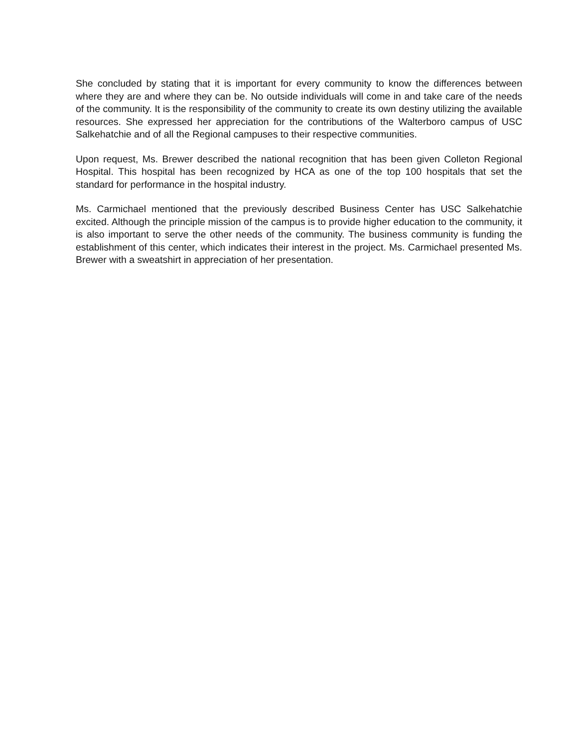She concluded by stating that it is important for every community to know the differences between where they are and where they can be. No outside individuals will come in and take care of the needs of the community. It is the responsibility of the community to create its own destiny utilizing the available resources. She expressed her appreciation for the contributions of the Walterboro campus of USC Salkehatchie and of all the Regional campuses to their respective communities.
Upon request, Ms. Brewer described the national recognition that has been given Colleton Regional Hospital. This hospital has been recognized by HCA as one of the top 100 hospitals that set the standard for performance in the hospital industry.
Ms. Carmichael mentioned that the previously described Business Center has USC Salkehatchie excited. Although the principle mission of the campus is to provide higher education to the community, it is also important to serve the other needs of the community. The business community is funding the establishment of this center, which indicates their interest in the project. Ms. Carmichael presented Ms. Brewer with a sweatshirt in appreciation of her presentation.